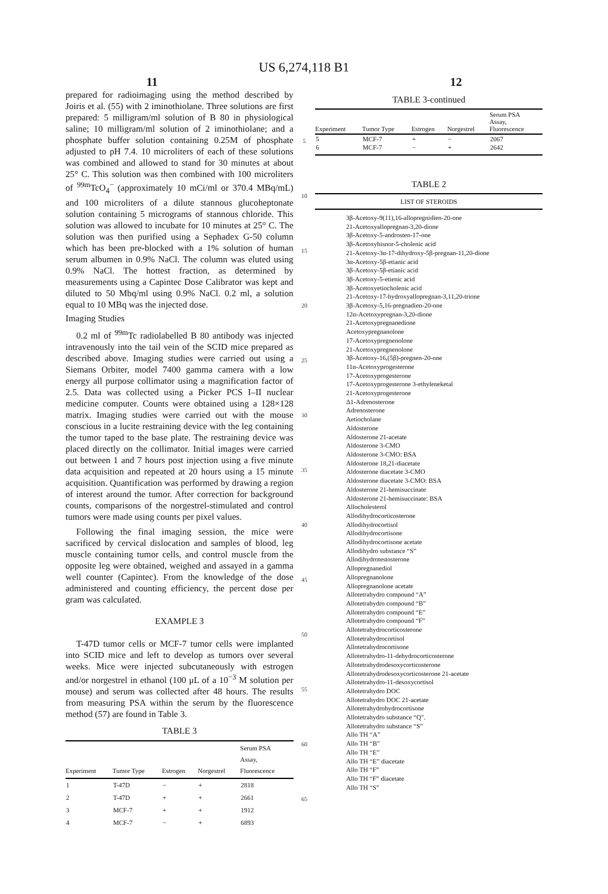US 6,274,118 B1
11 12
prepared for radioimaging using the method described by Joiris et al. (55) with 2 iminothiolane. Three solutions are first prepared: 5 milligram/ml solution of B 80 in physiological saline; 10 milligram/ml solution of 2 iminothiolane; and a phosphate buffer solution containing 0.25M of phosphate adjusted to pH 7.4. 10 microliters of each of these solutions was combined and allowed to stand for 30 minutes at about 25° C. This solution was then combined with 100 microliters of <sup>99m</sup>TcO<sub>4</sub><sup>−</sup> (approximately 10 mCi/ml or 370.4 MBq/mL) and 100 microliters of a dilute stannous glucoheptonate solution containing 5 micrograms of stannous chloride. This solution was allowed to incubate for 10 minutes at 25° C. The solution was then purified using a Sephadex G-50 column which has been pre-blocked with a 1% solution of human serum albumen in 0.9% NaCl. The column was eluted using 0.9% NaCl. The hottest fraction, as determined by measurements using a Capintec Dose Calibrator was kept and diluted to 50 Mbq/ml using 0.9% NaCl. 0.2 ml, a solution equal to 10 MBq was the injected dose.
Imaging Studies
0.2 ml of <sup>99m</sup>Tc radiolabelled B 80 antibody was injected intravenously into the tail vein of the SCID mice prepared as described above. Imaging studies were carried out using a Siemans Orbiter, model 7400 gamma camera with a low energy all purpose collimator using a magnification factor of 2.5. Data was collected using a Picker PCS I–II nuclear medicine computer. Counts were obtained using a 128×128 matrix. Imaging studies were carried out with the mouse conscious in a lucite restraining device with the leg containing the tumor taped to the base plate. The restraining device was placed directly on the collimator. Initial images were carried out between 1 and 7 hours post injection using a five minute data acquisition and repeated at 20 hours using a 15 minute acquisition. Quantification was performed by drawing a region of interest around the tumor. After correction for background counts, comparisons of the norgestrel-stimulated and control tumors were made using counts per pixel values.
Following the final imaging session, the mice were sacrificed by cervical dislocation and samples of blood, leg muscle containing tumor cells, and control muscle from the opposite leg were obtained, weighed and assayed in a gamma well counter (Capintec). From the knowledge of the dose administered and counting efficiency, the percent dose per gram was calculated.
EXAMPLE 3
T-47D tumor cells or MCF-7 tumor cells were implanted into SCID mice and left to develop as tumors over several weeks. Mice were injected subcutaneously with estrogen and/or norgestrel in ethanol (100 μL of a 10<sup>−3</sup> M solution per mouse) and serum was collected after 48 hours. The results from measuring PSA within the serum by the fluorescence method (57) are found in Table 3.
TABLE 3
| Experiment | Tumor Type | Estrogen | Norgestrel | Serum PSA Assay, Fluorescence |
| --- | --- | --- | --- | --- |
| 1 | T-47D | − | + | 2818 |
| 2 | T-47D | + | + | 2661 |
| 3 | MCF-7 | + | + | 1912 |
| 4 | MCF-7 | − | + | 6893 |
5
10
15
20
25
30
35
40
45
50
55
60
65
TABLE 3-continued
| Experiment | Tumor Type | Estrogen | Norgestrel | Serum PSA Assay, Fluorescence |
| --- | --- | --- | --- | --- |
| 5 | MCF-7 | + | − | 2067 |
| 6 | MCF-7 | − | + | 2642 |
TABLE 2
LIST OF STEROIDS
3β-Acetoxy-9(11),16-allopregnidien-20-one
21-Acetoxyallopregnan-3,20-dione
3β-Acetoxy-5-androsten-17-one
3β-Acetoxybisnor-5-cholenic acid
21-Acetoxy-3α-17-dihydroxy-5β-pregnan-11,20-dione
3α-Acetoxy-5β-etianic acid
3β-Acetoxy-5β-etianic acid
3β-Acetoxy-5-etienic acid
3β-Acetoxyetiocholenic acid
21-Acetoxy-17-hydroxyallopregnan-3,11,20-trione
3β-Acetoxy-5,16-pregnadien-20-one
12α-Acetoxypregnan-3,20-dione
21-Acetoxypregnanedione
Acetoxypregnanolone
17-Acetoxypregnenolone
21-Acetoxypregnenolone
3β-Acetoxy-16,(5β)-pregnen-20-one
11α-Acetoxyprogesterone
17-Acetoxyprogesterone
17-Acetoxyprogesterone 3-ethyleneketal
21-Acetoxyprogesterone
Δ1-Adrenosterone
Adrenosterone
Aetiocholane
Aldosterone
Aldosterone 21-acetate
Aldosterone 3-CMO
Aldosterone 3-CMO: BSA
Aldosterone 18,21-diacetate
Aldosterone diacetate 3-CMO
Aldosterone diacetate 3-CMO: BSA
Aldosterone 21-hemisuccinate
Aldosterone 21-hemisuccinate: BSA
Allocholesterol
Allodihydrocorticosterone
Allodihydrocortisol
Allodihydrocortisone
Allodihydrocortisone acetate
Allodihydro substance “S”
Allodihydrotestosterone
Allopregnanediol
Allopregnanolone
Allopregnanolone acetate
Allotetrahydro compound “A”
Allotetrahydro compound “B”
Allotetrahydro compound “E”
Allotetrahydro compound “F”
Allotetrahydrocorticosterone
Allotetrahydrocortisol
Allotetrahydrocortisone
Allotetrahydro-11-dehydrocorticosterone
Allotetrahydrodesoxycorticosterone
Allotetrahydrodesoxycorticosterone 21-acetate
Allotetrahydro-11-desoxycortisol
Allotetrahydro DOC
Allotetrahydro DOC 21-acetate
Allotetrahydrohydrocortisone
Allotetrahydro substance “Q”.
Allotetrahydro substance “S”
Allo TH “A”
Allo TH “B”
Allo TH “E”
Allo TH “E” diacetate
Allo TH “F”
Allo TH “F” diacetate
Allo TH “S”